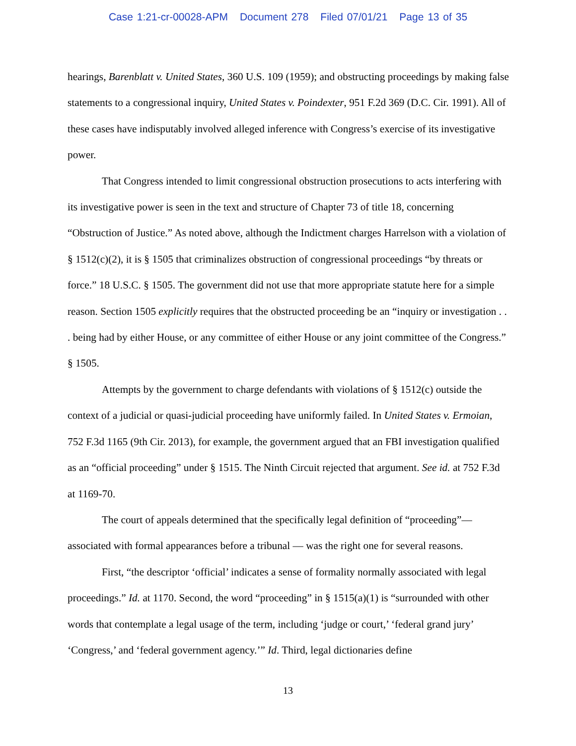Case 1:21-cr-00028-APM Document 278 Filed 07/01/21 Page 13 of 35
hearings, Barenblatt v. United States, 360 U.S. 109 (1959); and obstructing proceedings by making false statements to a congressional inquiry, United States v. Poindexter, 951 F.2d 369 (D.C. Cir. 1991). All of these cases have indisputably involved alleged inference with Congress’s exercise of its investigative power.
That Congress intended to limit congressional obstruction prosecutions to acts interfering with its investigative power is seen in the text and structure of Chapter 73 of title 18, concerning “Obstruction of Justice.” As noted above, although the Indictment charges Harrelson with a violation of § 1512(c)(2), it is § 1505 that criminalizes obstruction of congressional proceedings “by threats or force.” 18 U.S.C. § 1505. The government did not use that more appropriate statute here for a simple reason. Section 1505 explicitly requires that the obstructed proceeding be an “inquiry or investigation . . . being had by either House, or any committee of either House or any joint committee of the Congress.” § 1505.
Attempts by the government to charge defendants with violations of § 1512(c) outside the context of a judicial or quasi-judicial proceeding have uniformly failed. In United States v. Ermoian, 752 F.3d 1165 (9th Cir. 2013), for example, the government argued that an FBI investigation qualified as an “official proceeding” under § 1515. The Ninth Circuit rejected that argument. See id. at 752 F.3d at 1169-70.
The court of appeals determined that the specifically legal definition of “proceeding”—associated with formal appearances before a tribunal — was the right one for several reasons.
First, “the descriptor ‘official’ indicates a sense of formality normally associated with legal proceedings.” Id. at 1170. Second, the word “proceeding” in § 1515(a)(1) is “surrounded with other words that contemplate a legal usage of the term, including ‘judge or court,’ ‘federal grand jury’ ‘Congress,’ and ‘federal government agency.’” Id. Third, legal dictionaries define
13